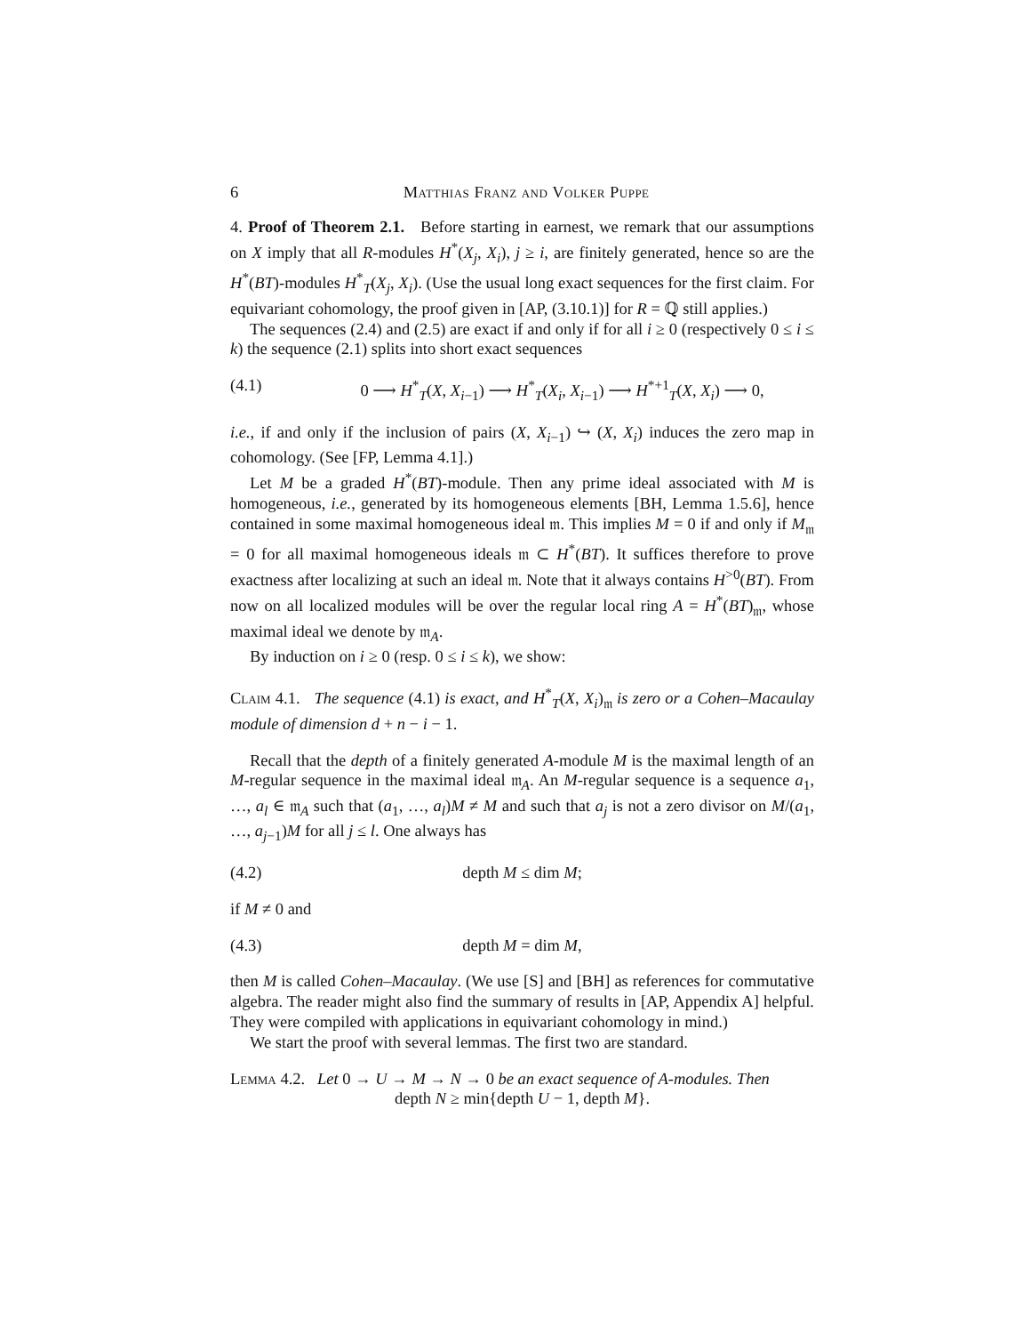6 Matthias Franz and Volker Puppe
4. Proof of Theorem 2.1. Before starting in earnest, we remark that our assumptions on X imply that all R-modules H<sup>*</sup>(X<sub>j</sub>, X<sub>i</sub>), j ≥ i, are finitely generated, hence so are the H<sup>*</sup>(BT)-modules H<sup>*</sup><sub>T</sub>(X<sub>j</sub>, X<sub>i</sub>). (Use the usual long exact sequences for the first claim. For equivariant cohomology, the proof given in [AP, (3.10.1)] for R = ℚ still applies.)
The sequences (2.4) and (2.5) are exact if and only if for all i ≥ 0 (respectively 0 ≤ i ≤ k) the sequence (2.1) splits into short exact sequences
(4.1) 0 ⟶ H<sup>*</sup><sub>T</sub>(X, X<sub>i−1</sub>) ⟶ H<sup>*</sup><sub>T</sub>(X<sub>i</sub>, X<sub>i−1</sub>) ⟶ H<sup>*+1</sup><sub>T</sub>(X, X<sub>i</sub>) ⟶ 0,
i.e., if and only if the inclusion of pairs (X, X<sub>i−1</sub>) ↪ (X, X<sub>i</sub>) induces the zero map in cohomology. (See [FP, Lemma 4.1].)
Let M be a graded H<sup>*</sup>(BT)-module. Then any prime ideal associated with M is homogeneous, i.e., generated by its homogeneous elements [BH, Lemma 1.5.6], hence contained in some maximal homogeneous ideal 𝔪. This implies M = 0 if and only if M<sub>𝔪</sub> = 0 for all maximal homogeneous ideals 𝔪 ⊂ H<sup>*</sup>(BT). It suffices therefore to prove exactness after localizing at such an ideal 𝔪. Note that it always contains H<sup>>0</sup>(BT). From now on all localized modules will be over the regular local ring A = H<sup>*</sup>(BT)<sub>𝔪</sub>, whose maximal ideal we denote by 𝔪<sub>A</sub>.
By induction on i ≥ 0 (resp. 0 ≤ i ≤ k), we show:
Claim 4.1. The sequence (4.1) is exact, and H<sup>*</sup><sub>T</sub>(X, X<sub>i</sub>)<sub>𝔪</sub> is zero or a Cohen–Macaulay module of dimension d + n − i − 1.
Recall that the depth of a finitely generated A-module M is the maximal length of an M-regular sequence in the maximal ideal 𝔪<sub>A</sub>. An M-regular sequence is a sequence a<sub>1</sub>, …, a<sub>l</sub> ∈ 𝔪<sub>A</sub> such that (a<sub>1</sub>, …, a<sub>l</sub>)M ≠ M and such that a<sub>j</sub> is not a zero divisor on M/(a<sub>1</sub>, …, a<sub>j−1</sub>)M for all j ≤ l. One always has
(4.2) depth M ≤ dim M;
if M ≠ 0 and
(4.3) depth M = dim M,
then M is called Cohen–Macaulay. (We use [S] and [BH] as references for commutative algebra. The reader might also find the summary of results in [AP, Appendix A] helpful. They were compiled with applications in equivariant cohomology in mind.)
We start the proof with several lemmas. The first two are standard.
Lemma 4.2. Let 0 → U → M → N → 0 be an exact sequence of A-modules. Then
depth N ≥ min{depth U − 1, depth M}.